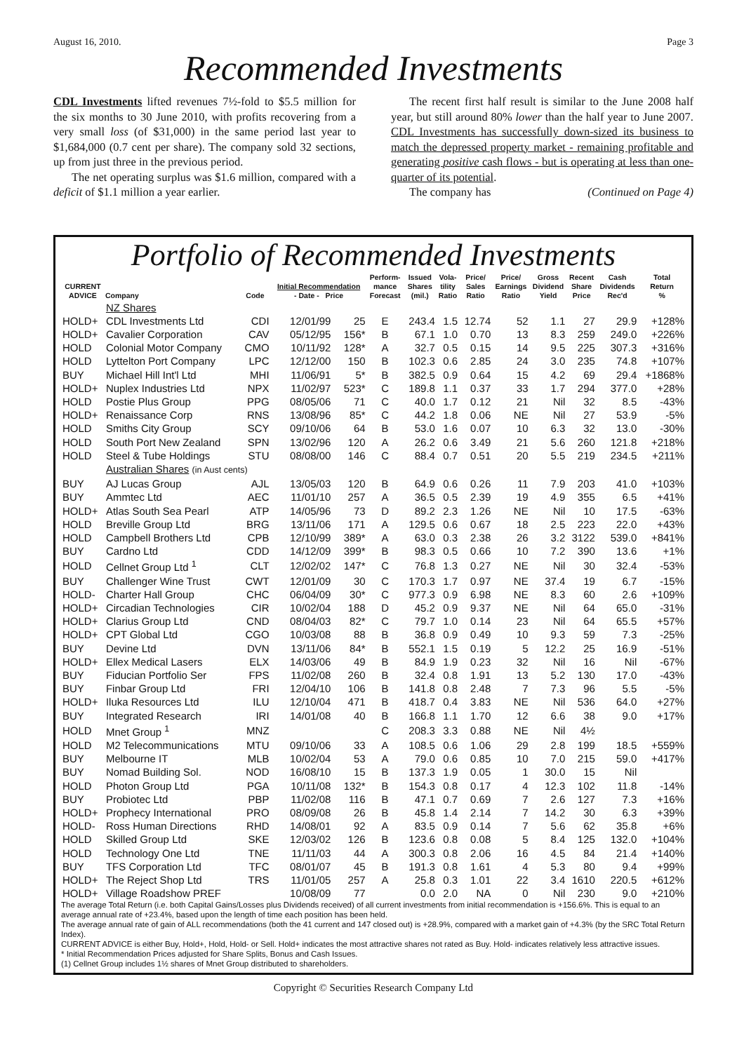August 16, 2010. Page 3
Recommended Investments
CDL Investments lifted revenues 7½-fold to $5.5 million for the six months to 30 June 2010, with profits recovering from a very small loss (of $31,000) in the same period last year to $1,684,000 (0.7 cent per share). The company sold 32 sections, up from just three in the previous period.
The net operating surplus was $1.6 million, compared with a deficit of $1.1 million a year earlier.
The recent first half result is similar to the June 2008 half year, but still around 80% lower than the half year to June 2007. CDL Investments has successfully down-sized its business to match the depressed property market - remaining profitable and generating positive cash flows - but is operating at less than one-quarter of its potential.
The company has (Continued on Page 4)
Portfolio of Recommended Investments
| CURRENT ADVICE | Company | Code | Initial Recommendation - Date - Price | | Perform- mance Forecast | Issued Shares (mil.) | Vola- tility Ratio | Price/ Sales Ratio | Price/ Earnings Ratio | Gross Dividend Yield | Recent Share Price | Cash Dividends Rec'd | Total Return % |
| --- | --- | --- | --- | --- | --- | --- | --- | --- | --- | --- | --- | --- | --- |
| | NZ Shares | | | | | | | | | | | | |
| HOLD+ | CDL Investments Ltd | CDI | 12/01/99 | 25 | E | 243.4 | 1.5 | 12.74 | 52 | 1.1 | 27 | 29.9 | +128% |
| HOLD+ | Cavalier Corporation | CAV | 05/12/95 | 156* | B | 67.1 | 1.0 | 0.70 | 13 | 8.3 | 259 | 249.0 | +226% |
| HOLD | Colonial Motor Company | CMO | 10/11/92 | 128* | A | 32.7 | 0.5 | 0.15 | 14 | 9.5 | 225 | 307.3 | +316% |
| HOLD | Lyttelton Port Company | LPC | 12/12/00 | 150 | B | 102.3 | 0.6 | 2.85 | 24 | 3.0 | 235 | 74.8 | +107% |
| BUY | Michael Hill Int'l Ltd | MHI | 11/06/91 | 5* | B | 382.5 | 0.9 | 0.64 | 15 | 4.2 | 69 | 29.4 | +1868% |
| HOLD+ | Nuplex Industries Ltd | NPX | 11/02/97 | 523* | C | 189.8 | 1.1 | 0.37 | 33 | 1.7 | 294 | 377.0 | +28% |
| HOLD | Postie Plus Group | PPG | 08/05/06 | 71 | C | 40.0 | 1.7 | 0.12 | 21 | Nil | 32 | 8.5 | -43% |
| HOLD+ | Renaissance Corp | RNS | 13/08/96 | 85* | C | 44.2 | 1.8 | 0.06 | NE | Nil | 27 | 53.9 | -5% |
| HOLD | Smiths City Group | SCY | 09/10/06 | 64 | B | 53.0 | 1.6 | 0.07 | 10 | 6.3 | 32 | 13.0 | -30% |
| HOLD | South Port New Zealand | SPN | 13/02/96 | 120 | A | 26.2 | 0.6 | 3.49 | 21 | 5.6 | 260 | 121.8 | +218% |
| HOLD | Steel & Tube Holdings | STU | 08/08/00 | 146 | C | 88.4 | 0.7 | 0.51 | 20 | 5.5 | 219 | 234.5 | +211% |
| | Australian Shares (in Aust cents) | | | | | | | | | | | | |
| BUY | AJ Lucas Group | AJL | 13/05/03 | 120 | B | 64.9 | 0.6 | 0.26 | 11 | 7.9 | 203 | 41.0 | +103% |
| BUY | Ammtec Ltd | AEC | 11/01/10 | 257 | A | 36.5 | 0.5 | 2.39 | 19 | 4.9 | 355 | 6.5 | +41% |
| HOLD+ | Atlas South Sea Pearl | ATP | 14/05/96 | 73 | D | 89.2 | 2.3 | 1.26 | NE | Nil | 10 | 17.5 | -63% |
| HOLD | Breville Group Ltd | BRG | 13/11/06 | 171 | A | 129.5 | 0.6 | 0.67 | 18 | 2.5 | 223 | 22.0 | +43% |
| HOLD | Campbell Brothers Ltd | CPB | 12/10/99 | 389* | A | 63.0 | 0.3 | 2.38 | 26 | 3.2 | 3122 | 539.0 | +841% |
| BUY | Cardno Ltd | CDD | 14/12/09 | 399* | B | 98.3 | 0.5 | 0.66 | 10 | 7.2 | 390 | 13.6 | +1% |
| HOLD | Cellnet Group Ltd <sup>1</sup> | CLT | 12/02/02 | 147* | C | 76.8 | 1.3 | 0.27 | NE | Nil | 30 | 32.4 | -53% |
| BUY | Challenger Wine Trust | CWT | 12/01/09 | 30 | C | 170.3 | 1.7 | 0.97 | NE | 37.4 | 19 | 6.7 | -15% |
| HOLD- | Charter Hall Group | CHC | 06/04/09 | 30* | C | 977.3 | 0.9 | 6.98 | NE | 8.3 | 60 | 2.6 | +109% |
| HOLD+ | Circadian Technologies | CIR | 10/02/04 | 188 | D | 45.2 | 0.9 | 9.37 | NE | Nil | 64 | 65.0 | -31% |
| HOLD+ | Clarius Group Ltd | CND | 08/04/03 | 82* | C | 79.7 | 1.0 | 0.14 | 23 | Nil | 64 | 65.5 | +57% |
| HOLD+ | CPT Global Ltd | CGO | 10/03/08 | 88 | B | 36.8 | 0.9 | 0.49 | 10 | 9.3 | 59 | 7.3 | -25% |
| BUY | Devine Ltd | DVN | 13/11/06 | 84* | B | 552.1 | 1.5 | 0.19 | 5 | 12.2 | 25 | 16.9 | -51% |
| HOLD+ | Ellex Medical Lasers | ELX | 14/03/06 | 49 | B | 84.9 | 1.9 | 0.23 | 32 | Nil | 16 | Nil | -67% |
| BUY | Fiducian Portfolio Ser | FPS | 11/02/08 | 260 | B | 32.4 | 0.8 | 1.91 | 13 | 5.2 | 130 | 17.0 | -43% |
| BUY | Finbar Group Ltd | FRI | 12/04/10 | 106 | B | 141.8 | 0.8 | 2.48 | 7 | 7.3 | 96 | 5.5 | -5% |
| HOLD+ | Iluka Resources Ltd | ILU | 12/10/04 | 471 | B | 418.7 | 0.4 | 3.83 | NE | Nil | 536 | 64.0 | +27% |
| BUY | Integrated Research | IRI | 14/01/08 | 40 | B | 166.8 | 1.1 | 1.70 | 12 | 6.6 | 38 | 9.0 | +17% |
| HOLD | Mnet Group <sup>1</sup> | MNZ | | | C | 208.3 | 3.3 | 0.88 | NE | Nil | 4½ | | |
| HOLD | M2 Telecommunications | MTU | 09/10/06 | 33 | A | 108.5 | 0.6 | 1.06 | 29 | 2.8 | 199 | 18.5 | +559% |
| BUY | Melbourne IT | MLB | 10/02/04 | 53 | A | 79.0 | 0.6 | 0.85 | 10 | 7.0 | 215 | 59.0 | +417% |
| BUY | Nomad Building Sol. | NOD | 16/08/10 | 15 | B | 137.3 | 1.9 | 0.05 | 1 | 30.0 | 15 | Nil | |
| HOLD | Photon Group Ltd | PGA | 10/11/08 | 132* | B | 154.3 | 0.8 | 0.17 | 4 | 12.3 | 102 | 11.8 | -14% |
| BUY | Probiotec Ltd | PBP | 11/02/08 | 116 | B | 47.1 | 0.7 | 0.69 | 7 | 2.6 | 127 | 7.3 | +16% |
| HOLD+ | Prophecy International | PRO | 08/09/08 | 26 | B | 45.8 | 1.4 | 2.14 | 7 | 14.2 | 30 | 6.3 | +39% |
| HOLD- | Ross Human Directions | RHD | 14/08/01 | 92 | A | 83.5 | 0.9 | 0.14 | 7 | 5.6 | 62 | 35.8 | +6% |
| HOLD | Skilled Group Ltd | SKE | 12/03/02 | 126 | B | 123.6 | 0.8 | 0.08 | 5 | 8.4 | 125 | 132.0 | +104% |
| HOLD | Technology One Ltd | TNE | 11/11/03 | 44 | A | 300.3 | 0.8 | 2.06 | 16 | 4.5 | 84 | 21.4 | +140% |
| BUY | TFS Corporation Ltd | TFC | 08/01/07 | 45 | B | 191.3 | 0.8 | 1.61 | 4 | 5.3 | 80 | 9.4 | +99% |
| HOLD+ | The Reject Shop Ltd | TRS | 11/01/05 | 257 | A | 25.8 | 0.3 | 1.01 | 22 | 3.4 | 1610 | 220.5 | +612% |
| HOLD+ | Village Roadshow PREF | | 10/08/09 | 77 | | 0.0 | 2.0 | NA | 0 | Nil | 230 | 9.0 | +210% |
The average Total Return (i.e. both Capital Gains/Losses plus Dividends received) of all current investments from initial recommendation is +156.6%. This is equal to an average annual rate of +23.4%, based upon the length of time each position has been held.
The average annual rate of gain of ALL recommendations (both the 41 current and 147 closed out) is +28.9%, compared with a market gain of +4.3% (by the SRC Total Return Index).
CURRENT ADVICE is either Buy, Hold+, Hold, Hold- or Sell. Hold+ indicates the most attractive shares not rated as Buy. Hold- indicates relatively less attractive issues.
* Initial Recommendation Prices adjusted for Share Splits, Bonus and Cash Issues.
(1) Cellnet Group includes 1½ shares of Mnet Group distributed to shareholders.
Copyright © Securities Research Company Ltd